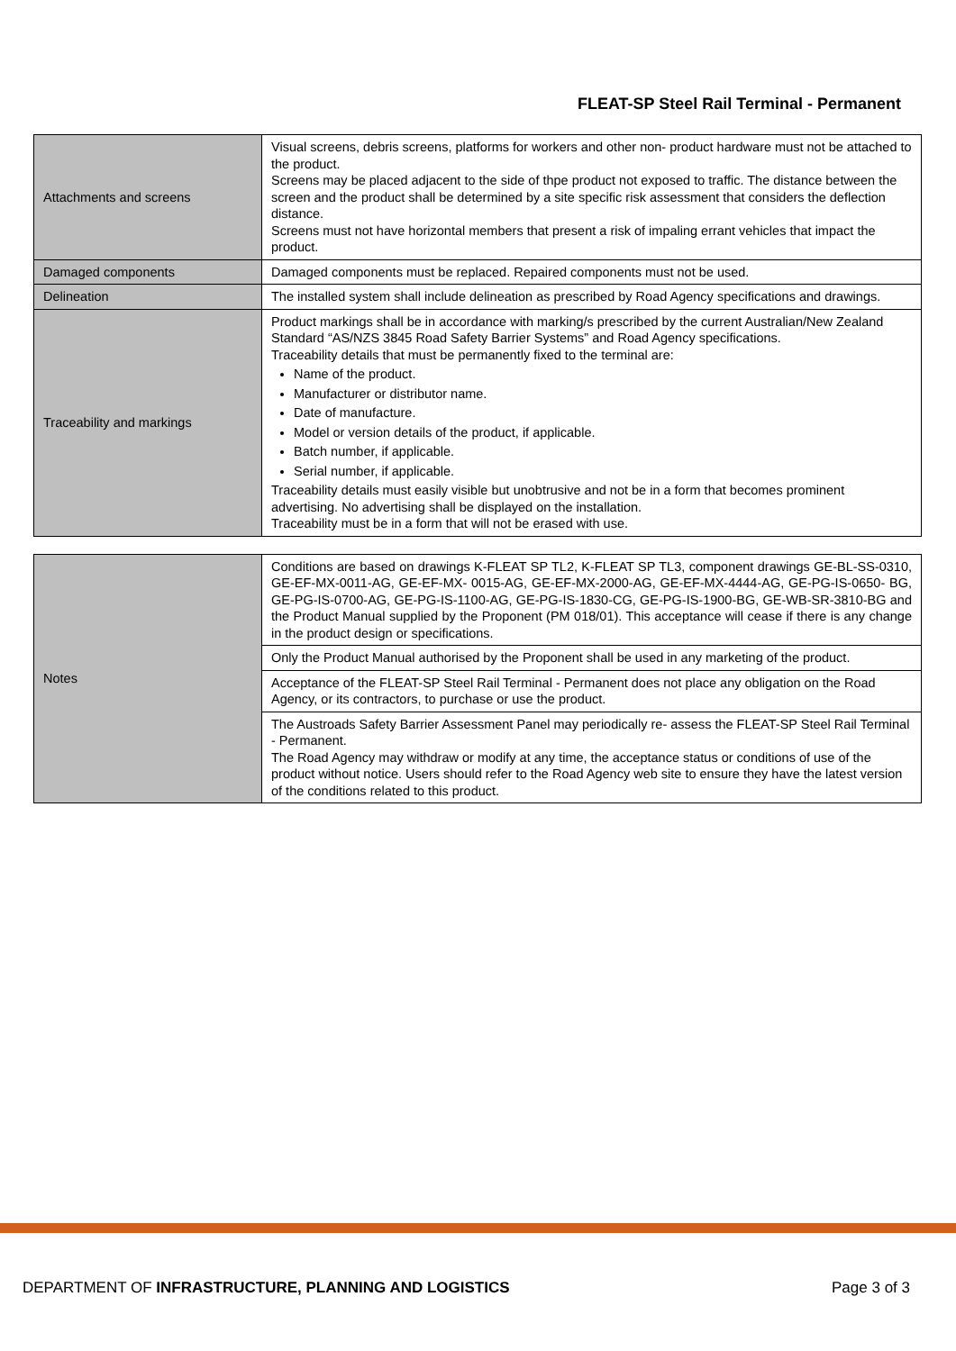FLEAT-SP Steel Rail Terminal - Permanent
| Attachments and screens | Visual screens, debris screens, platforms for workers and other non- product hardware must not be attached to the product. Screens may be placed adjacent to the side of thpe product not exposed to traffic. The distance between the screen and the product shall be determined by a site specific risk assessment that considers the deflection distance. Screens must not have horizontal members that present a risk of impaling errant vehicles that impact the product. |
| Damaged components | Damaged components must be replaced. Repaired components must not be used. |
| Delineation | The installed system shall include delineation as prescribed by Road Agency specifications and drawings. |
| Traceability and markings | Product markings shall be in accordance with marking/s prescribed by the current Australian/New Zealand Standard “AS/NZS 3845 Road Safety Barrier Systems” and Road Agency specifications. Traceability details that must be permanently fixed to the terminal are: Name of the product. Manufacturer or distributor name. Date of manufacture. Model or version details of the product, if applicable. Batch number, if applicable. Serial number, if applicable. Traceability details must easily visible but unobtrusive and not be in a form that becomes prominent advertising. No advertising shall be displayed on the installation. Traceability must be in a form that will not be erased with use. |
| Notes | Conditions are based on drawings K-FLEAT SP TL2, K-FLEAT SP TL3, component drawings GE-BL-SS-0310, GE-EF-MX-0011-AG, GE-EF-MX- 0015-AG, GE-EF-MX-2000-AG, GE-EF-MX-4444-AG, GE-PG-IS-0650- BG, GE-PG-IS-0700-AG, GE-PG-IS-1100-AG, GE-PG-IS-1830-CG, GE-PG-IS-1900-BG, GE-WB-SR-3810-BG and the Product Manual supplied by the Proponent (PM 018/01). This acceptance will cease if there is any change in the product design or specifications. |
| | Only the Product Manual authorised by the Proponent shall be used in any marketing of the product. |
| | Acceptance of the FLEAT-SP Steel Rail Terminal - Permanent does not place any obligation on the Road Agency, or its contractors, to purchase or use the product. |
| | The Austroads Safety Barrier Assessment Panel may periodically re- assess the FLEAT-SP Steel Rail Terminal - Permanent. The Road Agency may withdraw or modify at any time, the acceptance status or conditions of use of the product without notice. Users should refer to the Road Agency web site to ensure they have the latest version of the conditions related to this product. |
DEPARTMENT OF INFRASTRUCTURE, PLANNING AND LOGISTICS Page 3 of 3